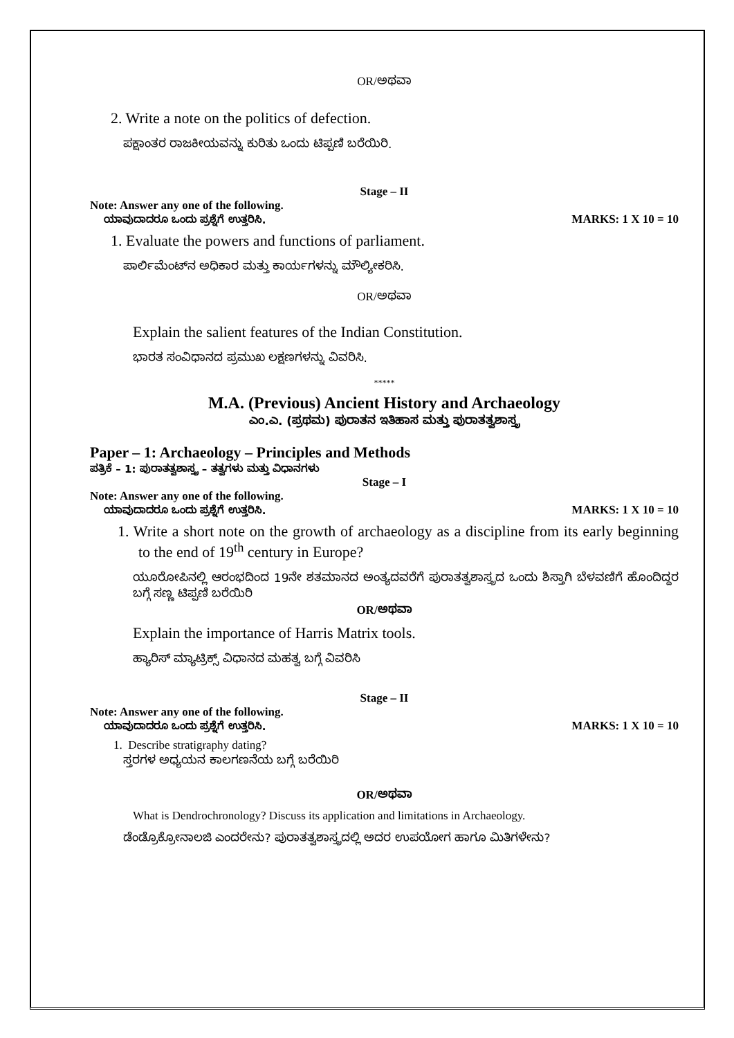OR/ಅಥವಾ
2. Write a note on the politics of defection.
ಪಕ್ಷಾಂತರ ರಾಜಕೀಯವನ್ನು ಕುರಿತು ಒಂದು ಟಿಪ್ಪಣಿ ಬರೆಯಿರಿ.
Stage – II
Note: Answer any one of the following.
ಯಾವುದಾದರೂ ಒಂದು ಪ್ರಶ್ನೆಗೆ ಉತ್ತರಿಸಿ. MARKS: 1 X 10 = 10
1. Evaluate the powers and functions of parliament.
ಪಾರ್ಲಿಮೆಂಟ್‌ನ ಅಧಿಕಾರ ಮತ್ತು ಕಾರ್ಯಗಳನ್ನು ಮೌಲ್ಯೀಕರಿಸಿ.
OR/ಅಥವಾ
Explain the salient features of the Indian Constitution.
ಭಾರತ ಸಂವಿಧಾನದ ಪ್ರಮುಖ ಲಕ್ಷಣಗಳನ್ನು ವಿವರಿಸಿ.
*****
M.A. (Previous) Ancient History and Archaeology
ಎಂ.ಎ. (ಪ್ರಥಮ) ಪುರಾತನ ಇತಿಹಾಸ ಮತ್ತು ಪುರಾತತ್ವಶಾಸ್ತ್ರ
Paper – 1: Archaeology – Principles and Methods
ಪತ್ರಿಕೆ – 1: ಪುರಾತತ್ವಶಾಸ್ತ್ರ – ತತ್ವಗಳು ಮತ್ತು ವಿಧಾನಗಳು
Stage – I
Note: Answer any one of the following.
ಯಾವುದಾದರೂ ಒಂದು ಪ್ರಶ್ನೆಗೆ ಉತ್ತರಿಸಿ. MARKS: 1 X 10 = 10
1. Write a short note on the growth of archaeology as a discipline from its early beginning to the end of 19<sup>th</sup> century in Europe?
ಯೂರೋಪಿನಲ್ಲಿ ಆರಂಭದಿಂದ 19ನೇ ಶತಮಾನದ ಅಂತ್ಯದವರೆಗೆ ಪುರಾತತ್ವಶಾಸ್ತ್ರದ ಒಂದು ಶಿಸ್ತಾಗಿ ಬೆಳವಣಿಗೆ ಹೊಂದಿದ್ದರ ಬಗ್ಗೆ ಸಣ್ಣ ಟಿಪ್ಪಣಿ ಬರೆಯಿರಿ
OR/ಅಥವಾ
Explain the importance of Harris Matrix tools.
ಹ್ಯಾರಿಸ್ ಮ್ಯಾಟ್ರಿಕ್ಸ್ ವಿಧಾನದ ಮಹತ್ವ ಬಗ್ಗೆ ವಿವರಿಸಿ
Stage – II
Note: Answer any one of the following.
ಯಾವುದಾದರೂ ಒಂದು ಪ್ರಶ್ನೆಗೆ ಉತ್ತರಿಸಿ. MARKS: 1 X 10 = 10
1. Describe stratigraphy dating?
ಸ್ತರಗಳ ಅಧ್ಯಯನ ಕಾಲಗಣನೆಯ ಬಗ್ಗೆ ಬರೆಯಿರಿ
OR/ಅಥವಾ
What is Dendrochronology? Discuss its application and limitations in Archaeology.
ಡೆಂಡ್ರೊಕ್ರೋನಾಲಜಿ ಎಂದರೇನು? ಪುರಾತತ್ವಶಾಸ್ತ್ರದಲ್ಲಿ ಅದರ ಉಪಯೋಗ ಹಾಗೂ ಮಿತಿಗಳೇನು?